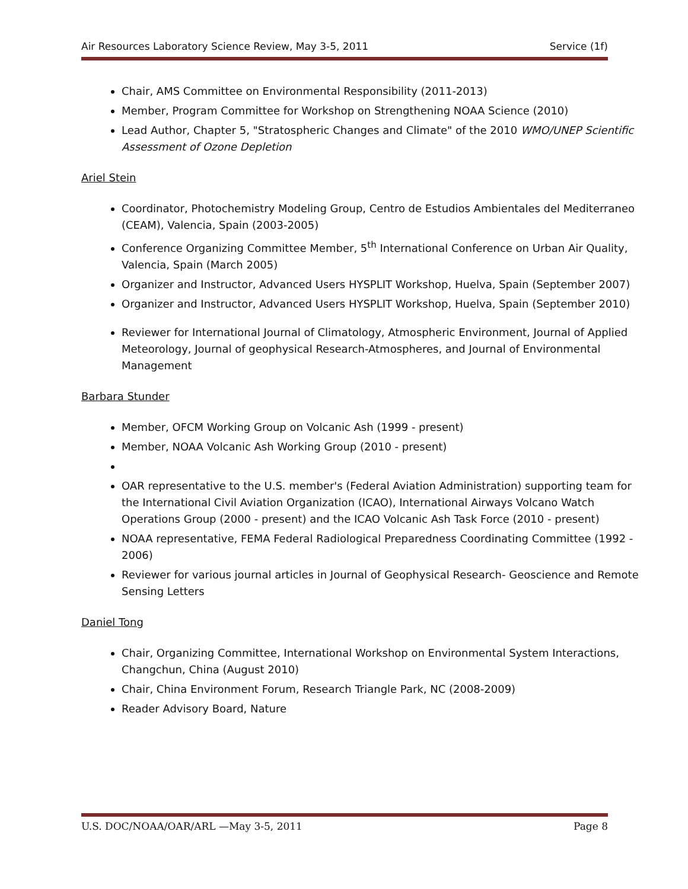Air Resources Laboratory Science Review, May 3-5, 2011 Service (1f)
Chair, AMS Committee on Environmental Responsibility (2011-2013)
Member, Program Committee for Workshop on Strengthening NOAA Science (2010)
Lead Author, Chapter 5, "Stratospheric Changes and Climate" of the 2010 WMO/UNEP Scientific Assessment of Ozone Depletion
Ariel Stein
Coordinator, Photochemistry Modeling Group, Centro de Estudios Ambientales del Mediterraneo (CEAM), Valencia, Spain (2003-2005)
Conference Organizing Committee Member, 5<sup>th</sup> International Conference on Urban Air Quality, Valencia, Spain (March 2005)
Organizer and Instructor, Advanced Users HYSPLIT Workshop, Huelva, Spain (September 2007)
Organizer and Instructor, Advanced Users HYSPLIT Workshop, Huelva, Spain (September 2010)
Reviewer for International Journal of Climatology, Atmospheric Environment, Journal of Applied Meteorology, Journal of geophysical Research-Atmospheres, and Journal of Environmental Management
Barbara Stunder
Member, OFCM Working Group on Volcanic Ash (1999 - present)
Member, NOAA Volcanic Ash Working Group (2010 - present)
OAR representative to the U.S. member's (Federal Aviation Administration) supporting team for the International Civil Aviation Organization (ICAO), International Airways Volcano Watch Operations Group (2000 - present) and the ICAO Volcanic Ash Task Force (2010 - present)
NOAA representative, FEMA Federal Radiological Preparedness Coordinating Committee (1992 - 2006)
Reviewer for various journal articles in Journal of Geophysical Research- Geoscience and Remote Sensing Letters
Daniel Tong
Chair, Organizing Committee, International Workshop on Environmental System Interactions, Changchun, China (August 2010)
Chair, China Environment Forum, Research Triangle Park, NC (2008-2009)
Reader Advisory Board, Nature
U.S. DOC/NOAA/OAR/ARL —May 3-5, 2011 Page 8